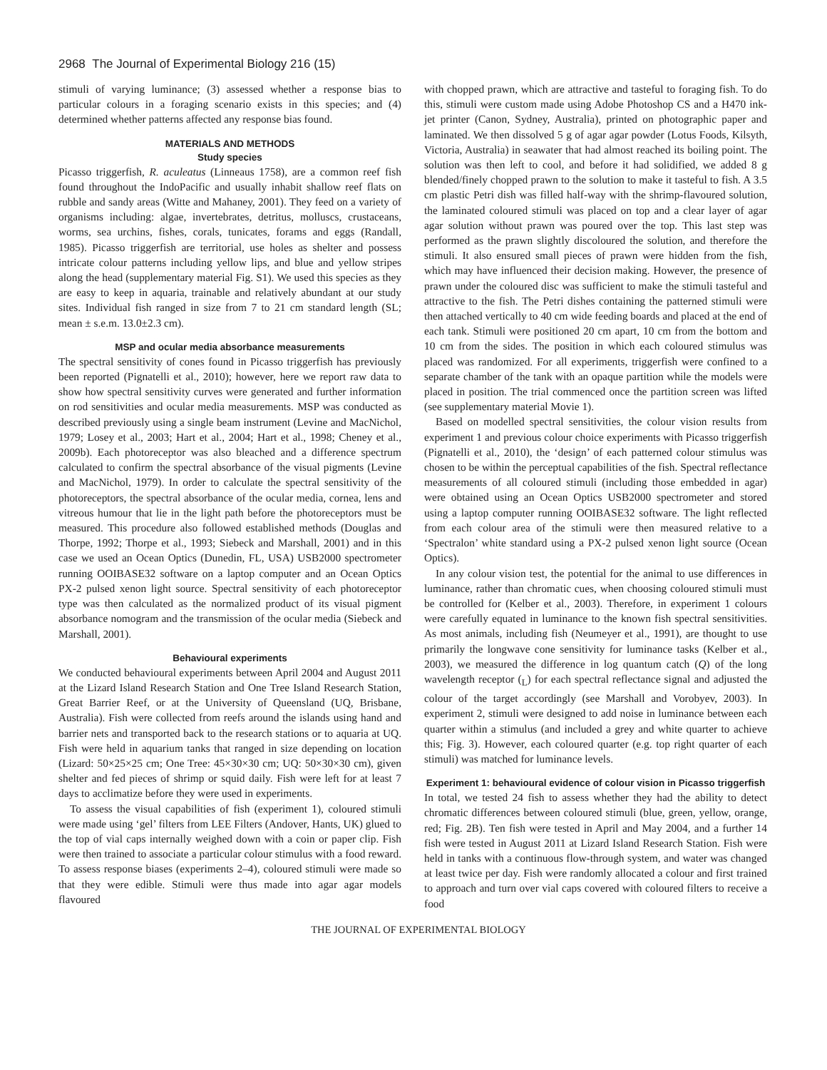2968 The Journal of Experimental Biology 216 (15)
stimuli of varying luminance; (3) assessed whether a response bias to particular colours in a foraging scenario exists in this species; and (4) determined whether patterns affected any response bias found.
MATERIALS AND METHODS
Study species
Picasso triggerfish, R. aculeatus (Linneaus 1758), are a common reef fish found throughout the IndoPacific and usually inhabit shallow reef flats on rubble and sandy areas (Witte and Mahaney, 2001). They feed on a variety of organisms including: algae, invertebrates, detritus, molluscs, crustaceans, worms, sea urchins, fishes, corals, tunicates, forams and eggs (Randall, 1985). Picasso triggerfish are territorial, use holes as shelter and possess intricate colour patterns including yellow lips, and blue and yellow stripes along the head (supplementary material Fig. S1). We used this species as they are easy to keep in aquaria, trainable and relatively abundant at our study sites. Individual fish ranged in size from 7 to 21 cm standard length (SL; mean ± s.e.m. 13.0±2.3 cm).
MSP and ocular media absorbance measurements
The spectral sensitivity of cones found in Picasso triggerfish has previously been reported (Pignatelli et al., 2010); however, here we report raw data to show how spectral sensitivity curves were generated and further information on rod sensitivities and ocular media measurements. MSP was conducted as described previously using a single beam instrument (Levine and MacNichol, 1979; Losey et al., 2003; Hart et al., 2004; Hart et al., 1998; Cheney et al., 2009b). Each photoreceptor was also bleached and a difference spectrum calculated to confirm the spectral absorbance of the visual pigments (Levine and MacNichol, 1979). In order to calculate the spectral sensitivity of the photoreceptors, the spectral absorbance of the ocular media, cornea, lens and vitreous humour that lie in the light path before the photoreceptors must be measured. This procedure also followed established methods (Douglas and Thorpe, 1992; Thorpe et al., 1993; Siebeck and Marshall, 2001) and in this case we used an Ocean Optics (Dunedin, FL, USA) USB2000 spectrometer running OOIBASE32 software on a laptop computer and an Ocean Optics PX-2 pulsed xenon light source. Spectral sensitivity of each photoreceptor type was then calculated as the normalized product of its visual pigment absorbance nomogram and the transmission of the ocular media (Siebeck and Marshall, 2001).
Behavioural experiments
We conducted behavioural experiments between April 2004 and August 2011 at the Lizard Island Research Station and One Tree Island Research Station, Great Barrier Reef, or at the University of Queensland (UQ, Brisbane, Australia). Fish were collected from reefs around the islands using hand and barrier nets and transported back to the research stations or to aquaria at UQ. Fish were held in aquarium tanks that ranged in size depending on location (Lizard: 50×25×25 cm; One Tree: 45×30×30 cm; UQ: 50×30×30 cm), given shelter and fed pieces of shrimp or squid daily. Fish were left for at least 7 days to acclimatize before they were used in experiments.
To assess the visual capabilities of fish (experiment 1), coloured stimuli were made using ‘gel’ filters from LEE Filters (Andover, Hants, UK) glued to the top of vial caps internally weighed down with a coin or paper clip. Fish were then trained to associate a particular colour stimulus with a food reward. To assess response biases (experiments 2–4), coloured stimuli were made so that they were edible. Stimuli were thus made into agar agar models flavoured
with chopped prawn, which are attractive and tasteful to foraging fish. To do this, stimuli were custom made using Adobe Photoshop CS and a H470 ink-jet printer (Canon, Sydney, Australia), printed on photographic paper and laminated. We then dissolved 5 g of agar agar powder (Lotus Foods, Kilsyth, Victoria, Australia) in seawater that had almost reached its boiling point. The solution was then left to cool, and before it had solidified, we added 8 g blended/finely chopped prawn to the solution to make it tasteful to fish. A 3.5 cm plastic Petri dish was filled half-way with the shrimp-flavoured solution, the laminated coloured stimuli was placed on top and a clear layer of agar agar solution without prawn was poured over the top. This last step was performed as the prawn slightly discoloured the solution, and therefore the stimuli. It also ensured small pieces of prawn were hidden from the fish, which may have influenced their decision making. However, the presence of prawn under the coloured disc was sufficient to make the stimuli tasteful and attractive to the fish. The Petri dishes containing the patterned stimuli were then attached vertically to 40 cm wide feeding boards and placed at the end of each tank. Stimuli were positioned 20 cm apart, 10 cm from the bottom and 10 cm from the sides. The position in which each coloured stimulus was placed was randomized. For all experiments, triggerfish were confined to a separate chamber of the tank with an opaque partition while the models were placed in position. The trial commenced once the partition screen was lifted (see supplementary material Movie 1).
Based on modelled spectral sensitivities, the colour vision results from experiment 1 and previous colour choice experiments with Picasso triggerfish (Pignatelli et al., 2010), the ‘design’ of each patterned colour stimulus was chosen to be within the perceptual capabilities of the fish. Spectral reflectance measurements of all coloured stimuli (including those embedded in agar) were obtained using an Ocean Optics USB2000 spectrometer and stored using a laptop computer running OOIBASE32 software. The light reflected from each colour area of the stimuli were then measured relative to a ‘Spectralon’ white standard using a PX-2 pulsed xenon light source (Ocean Optics).
In any colour vision test, the potential for the animal to use differences in luminance, rather than chromatic cues, when choosing coloured stimuli must be controlled for (Kelber et al., 2003). Therefore, in experiment 1 colours were carefully equated in luminance to the known fish spectral sensitivities. As most animals, including fish (Neumeyer et al., 1991), are thought to use primarily the longwave cone sensitivity for luminance tasks (Kelber et al., 2003), we measured the difference in log quantum catch (Q) of the long wavelength receptor (<sub>L</sub>) for each spectral reflectance signal and adjusted the colour of the target accordingly (see Marshall and Vorobyev, 2003). In experiment 2, stimuli were designed to add noise in luminance between each quarter within a stimulus (and included a grey and white quarter to achieve this; Fig. 3). However, each coloured quarter (e.g. top right quarter of each stimuli) was matched for luminance levels.
Experiment 1: behavioural evidence of colour vision in Picasso triggerfish
In total, we tested 24 fish to assess whether they had the ability to detect chromatic differences between coloured stimuli (blue, green, yellow, orange, red; Fig. 2B). Ten fish were tested in April and May 2004, and a further 14 fish were tested in August 2011 at Lizard Island Research Station. Fish were held in tanks with a continuous flow-through system, and water was changed at least twice per day. Fish were randomly allocated a colour and first trained to approach and turn over vial caps covered with coloured filters to receive a food
THE JOURNAL OF EXPERIMENTAL BIOLOGY